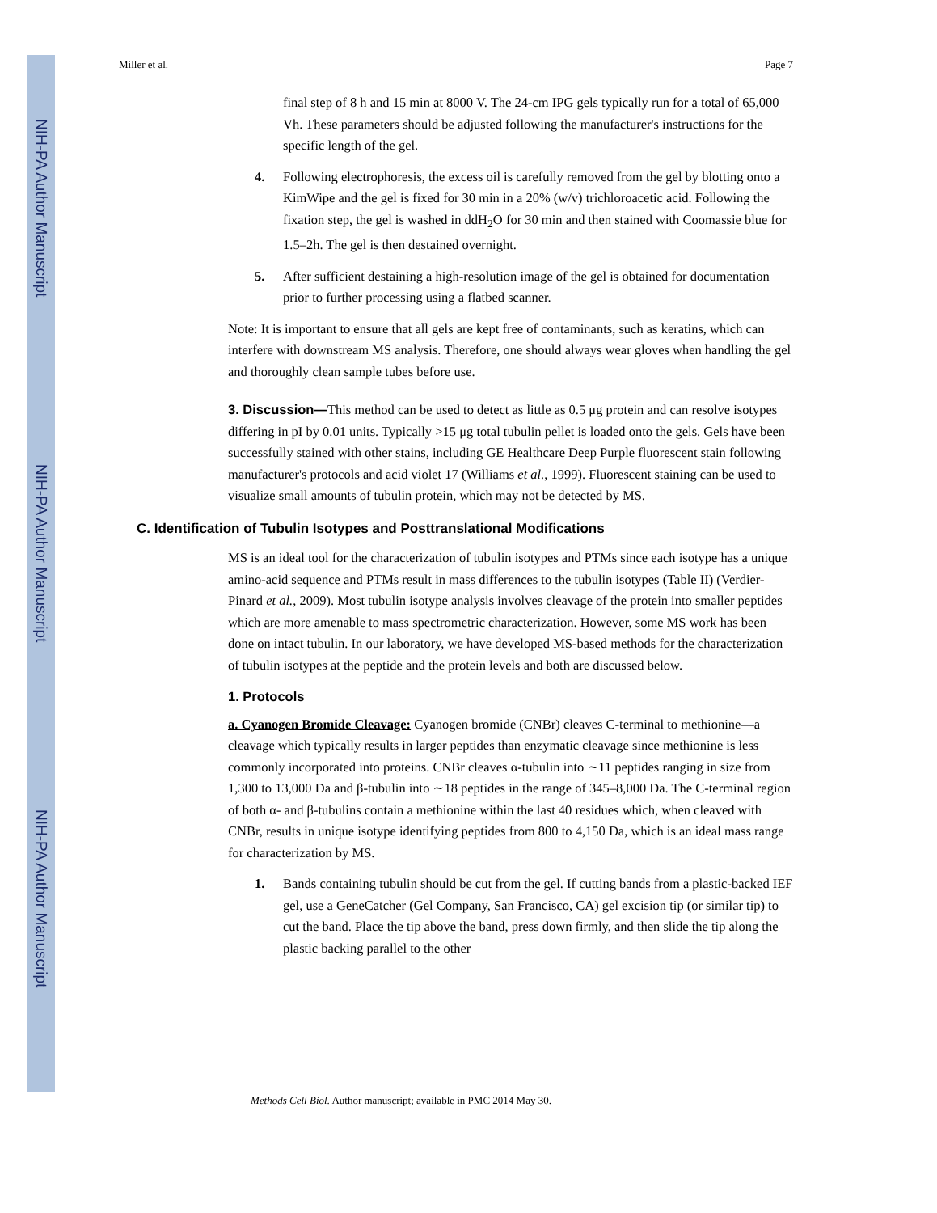NIH-PA Author Manuscript
NIH-PA Author Manuscript
NIH-PA Author Manuscript
Miller et al. Page 7
final step of 8 h and 15 min at 8000 V. The 24-cm IPG gels typically run for a total of 65,000 Vh. These parameters should be adjusted following the manufacturer's instructions for the specific length of the gel.
4. Following electrophoresis, the excess oil is carefully removed from the gel by blotting onto a KimWipe and the gel is fixed for 30 min in a 20% (w/v) trichloroacetic acid. Following the fixation step, the gel is washed in ddH<sub>2</sub>O for 30 min and then stained with Coomassie blue for 1.5–2h. The gel is then destained overnight.
5. After sufficient destaining a high-resolution image of the gel is obtained for documentation prior to further processing using a flatbed scanner.
Note: It is important to ensure that all gels are kept free of contaminants, such as keratins, which can interfere with downstream MS analysis. Therefore, one should always wear gloves when handling the gel and thoroughly clean sample tubes before use.
3. Discussion—This method can be used to detect as little as 0.5 μg protein and can resolve isotypes differing in pI by 0.01 units. Typically >15 μg total tubulin pellet is loaded onto the gels. Gels have been successfully stained with other stains, including GE Healthcare Deep Purple fluorescent stain following manufacturer's protocols and acid violet 17 (Williams et al., 1999). Fluorescent staining can be used to visualize small amounts of tubulin protein, which may not be detected by MS.
C. Identification of Tubulin Isotypes and Posttranslational Modifications
MS is an ideal tool for the characterization of tubulin isotypes and PTMs since each isotype has a unique amino-acid sequence and PTMs result in mass differences to the tubulin isotypes (Table II) (Verdier-Pinard et al., 2009). Most tubulin isotype analysis involves cleavage of the protein into smaller peptides which are more amenable to mass spectrometric characterization. However, some MS work has been done on intact tubulin. In our laboratory, we have developed MS-based methods for the characterization of tubulin isotypes at the peptide and the protein levels and both are discussed below.
1. Protocols
a. Cyanogen Bromide Cleavage: Cyanogen bromide (CNBr) cleaves C-terminal to methionine—a cleavage which typically results in larger peptides than enzymatic cleavage since methionine is less commonly incorporated into proteins. CNBr cleaves α-tubulin into ∼11 peptides ranging in size from 1,300 to 13,000 Da and β-tubulin into ∼18 peptides in the range of 345–8,000 Da. The C-terminal region of both α- and β-tubulins contain a methionine within the last 40 residues which, when cleaved with CNBr, results in unique isotype identifying peptides from 800 to 4,150 Da, which is an ideal mass range for characterization by MS.
1. Bands containing tubulin should be cut from the gel. If cutting bands from a plastic-backed IEF gel, use a GeneCatcher (Gel Company, San Francisco, CA) gel excision tip (or similar tip) to cut the band. Place the tip above the band, press down firmly, and then slide the tip along the plastic backing parallel to the other
Methods Cell Biol. Author manuscript; available in PMC 2014 May 30.